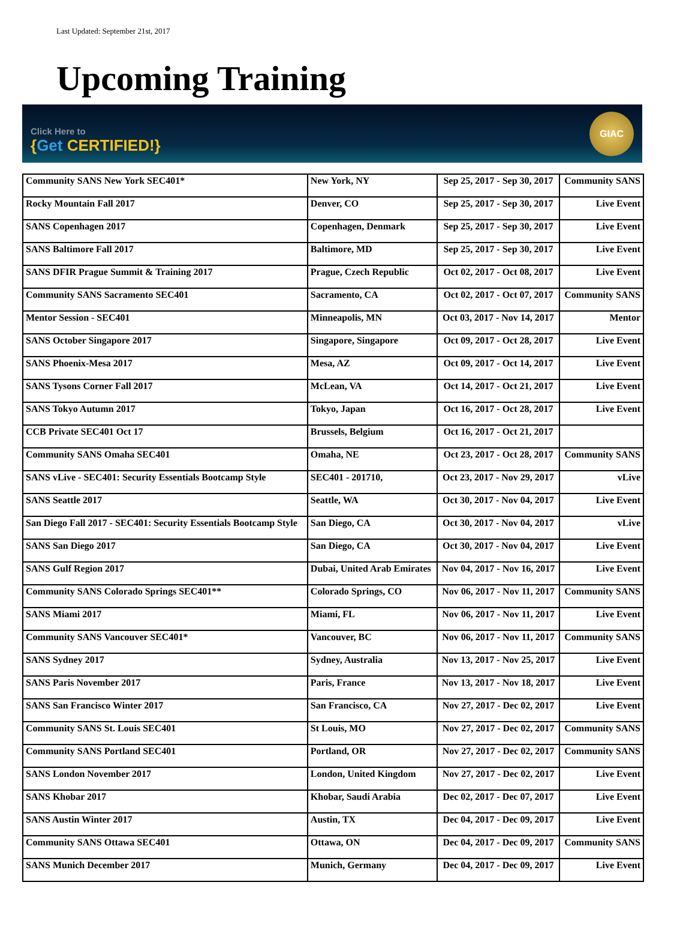Last Updated: September 21st, 2017
Upcoming Training
Click Here to
{Get CERTIFIED!}
GIAC
| Community SANS New York SEC401* | New York, NY | Sep 25, 2017 - Sep 30, 2017 | Community SANS |
| Rocky Mountain Fall 2017 | Denver, CO | Sep 25, 2017 - Sep 30, 2017 | Live Event |
| SANS Copenhagen 2017 | Copenhagen, Denmark | Sep 25, 2017 - Sep 30, 2017 | Live Event |
| SANS Baltimore Fall 2017 | Baltimore, MD | Sep 25, 2017 - Sep 30, 2017 | Live Event |
| SANS DFIR Prague Summit & Training 2017 | Prague, Czech Republic | Oct 02, 2017 - Oct 08, 2017 | Live Event |
| Community SANS Sacramento SEC401 | Sacramento, CA | Oct 02, 2017 - Oct 07, 2017 | Community SANS |
| Mentor Session - SEC401 | Minneapolis, MN | Oct 03, 2017 - Nov 14, 2017 | Mentor |
| SANS October Singapore 2017 | Singapore, Singapore | Oct 09, 2017 - Oct 28, 2017 | Live Event |
| SANS Phoenix-Mesa 2017 | Mesa, AZ | Oct 09, 2017 - Oct 14, 2017 | Live Event |
| SANS Tysons Corner Fall 2017 | McLean, VA | Oct 14, 2017 - Oct 21, 2017 | Live Event |
| SANS Tokyo Autumn 2017 | Tokyo, Japan | Oct 16, 2017 - Oct 28, 2017 | Live Event |
| CCB Private SEC401 Oct 17 | Brussels, Belgium | Oct 16, 2017 - Oct 21, 2017 | |
| Community SANS Omaha SEC401 | Omaha, NE | Oct 23, 2017 - Oct 28, 2017 | Community SANS |
| SANS vLive - SEC401: Security Essentials Bootcamp Style | SEC401 - 201710, | Oct 23, 2017 - Nov 29, 2017 | vLive |
| SANS Seattle 2017 | Seattle, WA | Oct 30, 2017 - Nov 04, 2017 | Live Event |
| San Diego Fall 2017 - SEC401: Security Essentials Bootcamp Style | San Diego, CA | Oct 30, 2017 - Nov 04, 2017 | vLive |
| SANS San Diego 2017 | San Diego, CA | Oct 30, 2017 - Nov 04, 2017 | Live Event |
| SANS Gulf Region 2017 | Dubai, United Arab Emirates | Nov 04, 2017 - Nov 16, 2017 | Live Event |
| Community SANS Colorado Springs SEC401** | Colorado Springs, CO | Nov 06, 2017 - Nov 11, 2017 | Community SANS |
| SANS Miami 2017 | Miami, FL | Nov 06, 2017 - Nov 11, 2017 | Live Event |
| Community SANS Vancouver SEC401* | Vancouver, BC | Nov 06, 2017 - Nov 11, 2017 | Community SANS |
| SANS Sydney 2017 | Sydney, Australia | Nov 13, 2017 - Nov 25, 2017 | Live Event |
| SANS Paris November 2017 | Paris, France | Nov 13, 2017 - Nov 18, 2017 | Live Event |
| SANS San Francisco Winter 2017 | San Francisco, CA | Nov 27, 2017 - Dec 02, 2017 | Live Event |
| Community SANS St. Louis SEC401 | St Louis, MO | Nov 27, 2017 - Dec 02, 2017 | Community SANS |
| Community SANS Portland SEC401 | Portland, OR | Nov 27, 2017 - Dec 02, 2017 | Community SANS |
| SANS London November 2017 | London, United Kingdom | Nov 27, 2017 - Dec 02, 2017 | Live Event |
| SANS Khobar 2017 | Khobar, Saudi Arabia | Dec 02, 2017 - Dec 07, 2017 | Live Event |
| SANS Austin Winter 2017 | Austin, TX | Dec 04, 2017 - Dec 09, 2017 | Live Event |
| Community SANS Ottawa SEC401 | Ottawa, ON | Dec 04, 2017 - Dec 09, 2017 | Community SANS |
| SANS Munich December 2017 | Munich, Germany | Dec 04, 2017 - Dec 09, 2017 | Live Event |